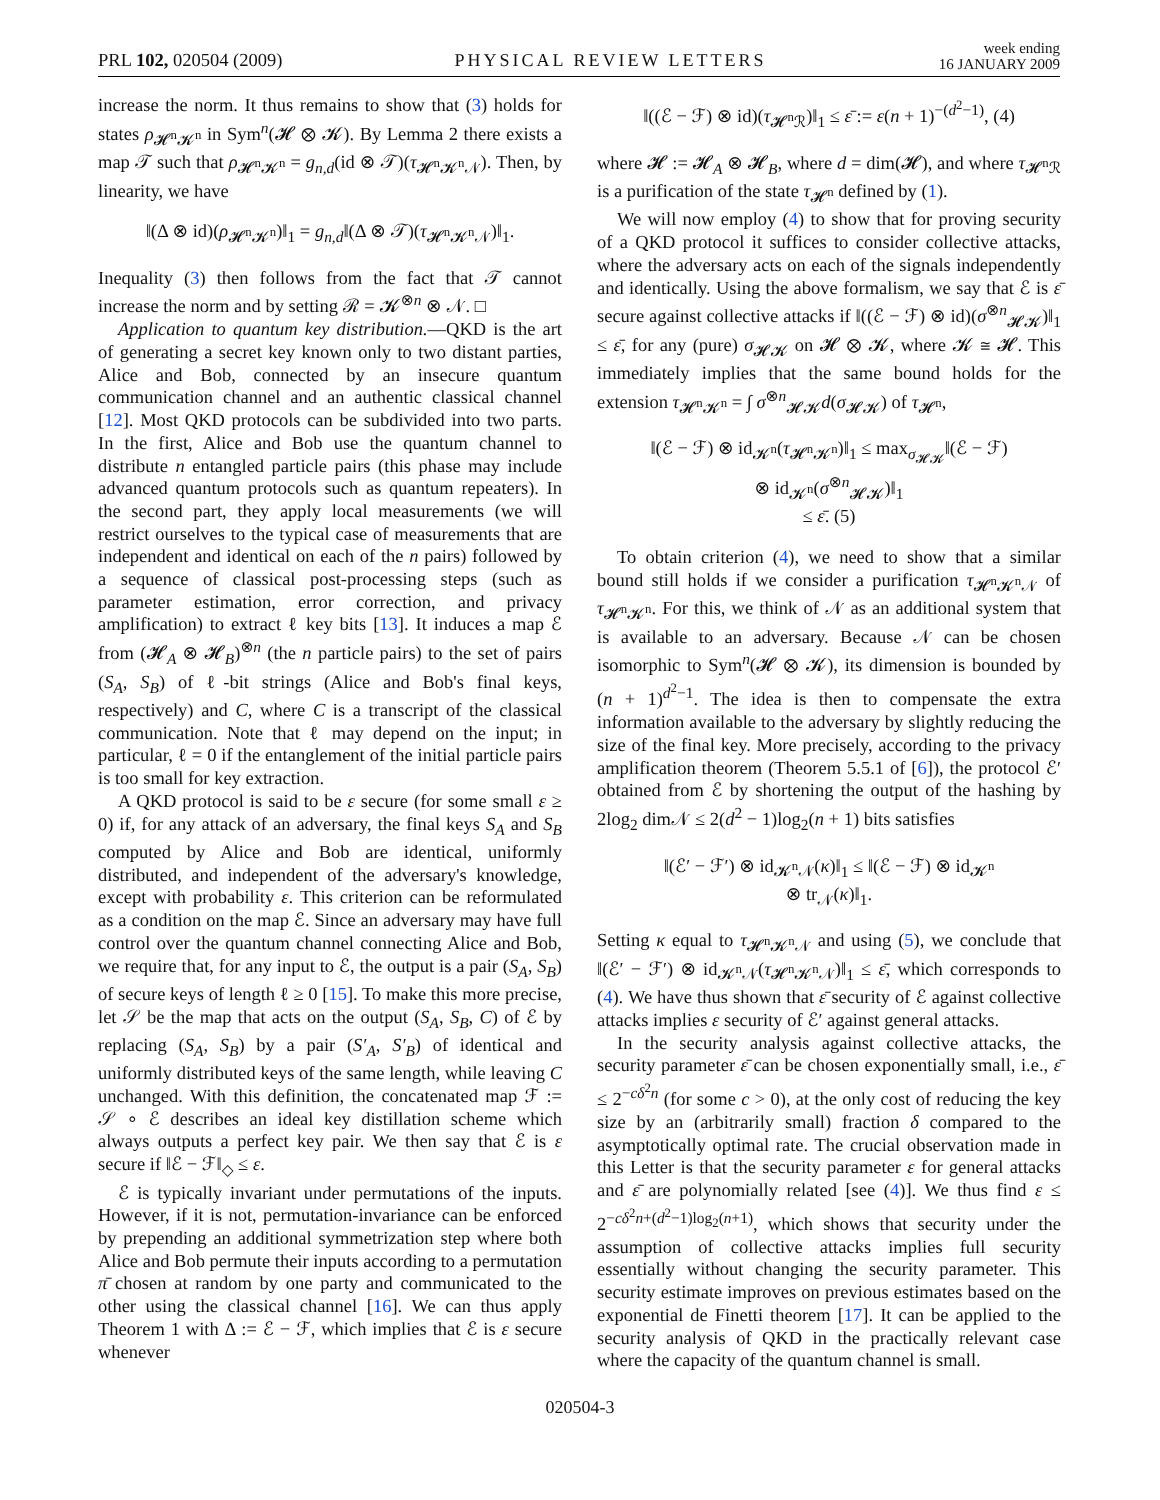PRL 102, 020504 (2009) PHYSICAL REVIEW LETTERS week ending
16 JANUARY 2009
increase the norm. It thus remains to show that (3) holds for states ρ<sub>𝓗<sup>n</sup>𝓚<sup>n</sup></sub> in Sym<sup>n</sup>(𝓗 ⊗ 𝓚). By Lemma 2 there exists a map 𝒯 such that ρ<sub>𝓗<sup>n</sup>𝓚<sup>n</sup></sub> = g<sub>n,d</sub>(id ⊗ 𝒯)(τ<sub>𝓗<sup>n</sup>𝓚<sup>n</sup>𝒩</sub>). Then, by linearity, we have
‖(Δ ⊗ id)(ρ<sub>𝓗<sup>n</sup>𝓚<sup>n</sup></sub>)‖<sub>1</sub> = g<sub>n,d</sub>‖(Δ ⊗ 𝒯)(τ<sub>𝓗<sup>n</sup>𝓚<sup>n</sup>𝒩</sub>)‖<sub>1</sub>.
Inequality (3) then follows from the fact that 𝒯 cannot increase the norm and by setting ℛ = 𝓚<sup>⊗n</sup> ⊗ 𝒩. □
Application to quantum key distribution.—QKD is the art of generating a secret key known only to two distant parties, Alice and Bob, connected by an insecure quantum communication channel and an authentic classical channel [12]. Most QKD protocols can be subdivided into two parts. In the first, Alice and Bob use the quantum channel to distribute n entangled particle pairs (this phase may include advanced quantum protocols such as quantum repeaters). In the second part, they apply local measurements (we will restrict ourselves to the typical case of measurements that are independent and identical on each of the n pairs) followed by a sequence of classical post-processing steps (such as parameter estimation, error correction, and privacy amplification) to extract ℓ key bits [13]. It induces a map ℰ from (𝓗<sub>A</sub> ⊗ 𝓗<sub>B</sub>)<sup>⊗n</sup> (the n particle pairs) to the set of pairs (S<sub>A</sub>, S<sub>B</sub>) of ℓ-bit strings (Alice and Bob's final keys, respectively) and C, where C is a transcript of the classical communication. Note that ℓ may depend on the input; in particular, ℓ = 0 if the entanglement of the initial particle pairs is too small for key extraction.
A QKD protocol is said to be ε secure (for some small ε ≥ 0) if, for any attack of an adversary, the final keys S<sub>A</sub> and S<sub>B</sub> computed by Alice and Bob are identical, uniformly distributed, and independent of the adversary's knowledge, except with probability ε. This criterion can be reformulated as a condition on the map ℰ. Since an adversary may have full control over the quantum channel connecting Alice and Bob, we require that, for any input to ℰ, the output is a pair (S<sub>A</sub>, S<sub>B</sub>) of secure keys of length ℓ ≥ 0 [15]. To make this more precise, let 𝒮 be the map that acts on the output (S<sub>A</sub>, S<sub>B</sub>, C) of ℰ by replacing (S<sub>A</sub>, S<sub>B</sub>) by a pair (S′<sub>A</sub>, S′<sub>B</sub>) of identical and uniformly distributed keys of the same length, while leaving C unchanged. With this definition, the concatenated map ℱ := 𝒮 ∘ ℰ describes an ideal key distillation scheme which always outputs a perfect key pair. We then say that ℰ is ε secure if ‖ℰ − ℱ‖<sub>◇</sub> ≤ ε.
ℰ is typically invariant under permutations of the inputs. However, if it is not, permutation-invariance can be enforced by prepending an additional symmetrization step where both Alice and Bob permute their inputs according to a permutation π̄ chosen at random by one party and communicated to the other using the classical channel [16]. We can thus apply Theorem 1 with Δ := ℰ − ℱ, which implies that ℰ is ε secure whenever
‖((ℰ − ℱ) ⊗ id)(τ<sub>𝓗<sup>n</sup>ℛ</sub>)‖<sub>1</sub> ≤ ε̄ := ε(n + 1)<sup>−(d<sup>2</sup>−1)</sup>, (4)
where 𝓗 := 𝓗<sub>A</sub> ⊗ 𝓗<sub>B</sub>, where d = dim(𝓗), and where τ<sub>𝓗<sup>n</sup>ℛ</sub> is a purification of the state τ<sub>𝓗<sup>n</sup></sub> defined by (1).
We will now employ (4) to show that for proving security of a QKD protocol it suffices to consider collective attacks, where the adversary acts on each of the signals independently and identically. Using the above formalism, we say that ℰ is ε̄ secure against collective attacks if ‖((ℰ − ℱ) ⊗ id)(σ<sup>⊗n</sup><sub>𝓗𝓚</sub>)‖<sub>1</sub> ≤ ε̄, for any (pure) σ<sub>𝓗𝓚</sub> on 𝓗 ⊗ 𝓚, where 𝓚 ≅ 𝓗. This immediately implies that the same bound holds for the extension τ<sub>𝓗<sup>n</sup>𝓚<sup>n</sup></sub> = ∫ σ<sup>⊗n</sup><sub>𝓗𝓚</sub>d(σ<sub>𝓗𝓚</sub>) of τ<sub>𝓗<sup>n</sup></sub>,
‖(ℰ − ℱ) ⊗ id<sub>𝓚<sup>n</sup></sub>(τ<sub>𝓗<sup>n</sup>𝓚<sup>n</sup></sub>)‖<sub>1</sub> ≤ max<sub>σ<sub>𝓗𝓚</sub></sub>‖(ℰ − ℱ)
⊗ id<sub>𝓚<sup>n</sup></sub>(σ<sup>⊗n</sup><sub>𝓗𝓚</sub>)‖<sub>1</sub>
≤ ε̄. (5)
To obtain criterion (4), we need to show that a similar bound still holds if we consider a purification τ<sub>𝓗<sup>n</sup>𝓚<sup>n</sup>𝒩</sub> of τ<sub>𝓗<sup>n</sup>𝓚<sup>n</sup></sub>. For this, we think of 𝒩 as an additional system that is available to an adversary. Because 𝒩 can be chosen isomorphic to Sym<sup>n</sup>(𝓗 ⊗ 𝓚), its dimension is bounded by (n + 1)<sup>d<sup>2</sup>−1</sup>. The idea is then to compensate the extra information available to the adversary by slightly reducing the size of the final key. More precisely, according to the privacy amplification theorem (Theorem 5.5.1 of [6]), the protocol ℰ′ obtained from ℰ by shortening the output of the hashing by 2log<sub>2</sub> dim𝒩 ≤ 2(d<sup>2</sup> − 1)log<sub>2</sub>(n + 1) bits satisfies
‖(ℰ′ − ℱ′) ⊗ id<sub>𝓚<sup>n</sup>𝒩</sub>(κ)‖<sub>1</sub> ≤ ‖(ℰ − ℱ) ⊗ id<sub>𝓚<sup>n</sup></sub>
⊗ tr<sub>𝒩</sub>(κ)‖<sub>1</sub>.
Setting κ equal to τ<sub>𝓗<sup>n</sup>𝓚<sup>n</sup>𝒩</sub> and using (5), we conclude that ‖(ℰ′ − ℱ′) ⊗ id<sub>𝓚<sup>n</sup>𝒩</sub>(τ<sub>𝓗<sup>n</sup>𝓚<sup>n</sup>𝒩</sub>)‖<sub>1</sub> ≤ ε̄, which corresponds to (4). We have thus shown that ε̄ security of ℰ against collective attacks implies ε security of ℰ′ against general attacks.
In the security analysis against collective attacks, the security parameter ε̄ can be chosen exponentially small, i.e., ε̄ ≤ 2<sup>−cδ<sup>2</sup>n</sup> (for some c > 0), at the only cost of reducing the key size by an (arbitrarily small) fraction δ compared to the asymptotically optimal rate. The crucial observation made in this Letter is that the security parameter ε for general attacks and ε̄ are polynomially related [see (4)]. We thus find ε ≤ 2<sup>−cδ<sup>2</sup>n+(d<sup>2</sup>−1)log<sub>2</sub>(n+1)</sup>, which shows that security under the assumption of collective attacks implies full security essentially without changing the security parameter. This security estimate improves on previous estimates based on the exponential de Finetti theorem [17]. It can be applied to the security analysis of QKD in the practically relevant case where the capacity of the quantum channel is small.
020504-3